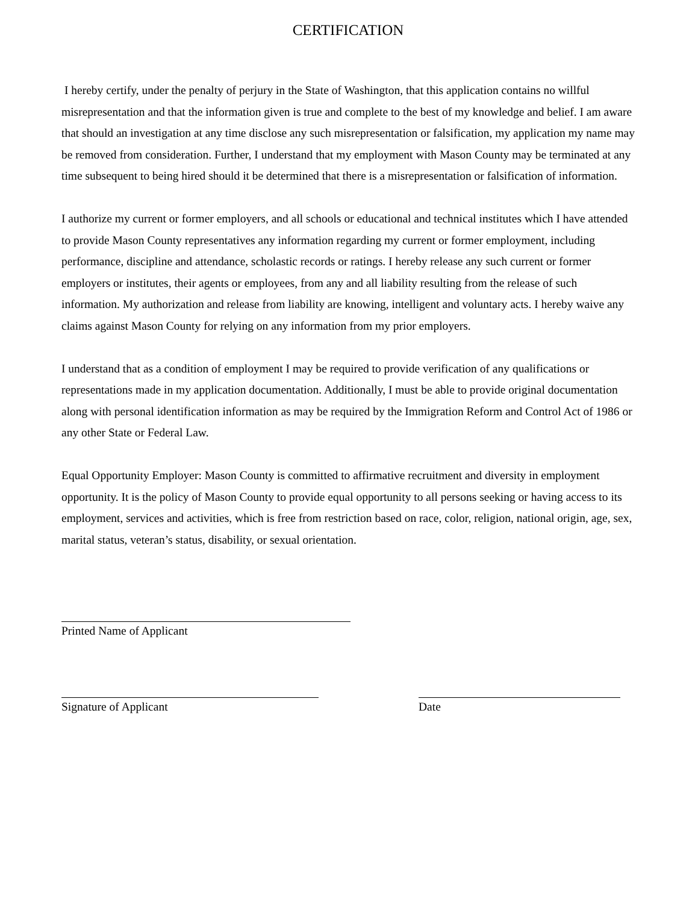CERTIFICATION
I hereby certify, under the penalty of perjury in the State of Washington, that this application contains no willful misrepresentation and that the information given is true and complete to the best of my knowledge and belief. I am aware that should an investigation at any time disclose any such misrepresentation or falsification, my application my name may be removed from consideration. Further, I understand that my employment with Mason County may be terminated at any time subsequent to being hired should it be determined that there is a misrepresentation or falsification of information.
I authorize my current or former employers, and all schools or educational and technical institutes which I have attended to provide Mason County representatives any information regarding my current or former employment, including performance, discipline and attendance, scholastic records or ratings. I hereby release any such current or former employers or institutes, their agents or employees, from any and all liability resulting from the release of such information. My authorization and release from liability are knowing, intelligent and voluntary acts. I hereby waive any claims against Mason County for relying on any information from my prior employers.
I understand that as a condition of employment I may be required to provide verification of any qualifications or representations made in my application documentation. Additionally, I must be able to provide original documentation along with personal identification information as may be required by the Immigration Reform and Control Act of 1986 or any other State or Federal Law.
Equal Opportunity Employer: Mason County is committed to affirmative recruitment and diversity in employment opportunity. It is the policy of Mason County to provide equal opportunity to all persons seeking or having access to its employment, services and activities, which is free from restriction based on race, color, religion, national origin, age, sex, marital status, veteran’s status, disability, or sexual orientation.
Printed Name of Applicant
Signature of Applicant Date